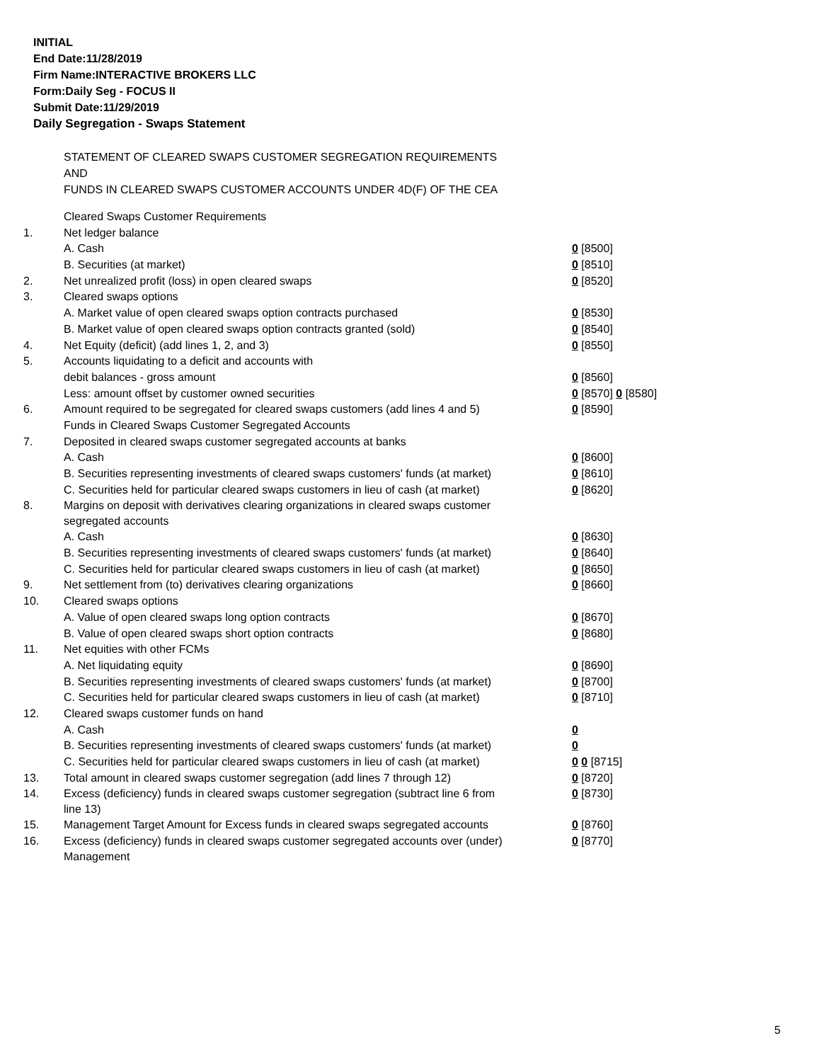INITIAL
End Date:11/28/2019
Firm Name:INTERACTIVE BROKERS LLC
Form:Daily Seg - FOCUS II
Submit Date:11/29/2019
Daily Segregation - Swaps Statement
STATEMENT OF CLEARED SWAPS CUSTOMER SEGREGATION REQUIREMENTS
AND
FUNDS IN CLEARED SWAPS CUSTOMER ACCOUNTS UNDER 4D(F) OF THE CEA
| | Cleared Swaps Customer Requirements | |
| 1. | Net ledger balance | |
| | A. Cash | 0 [8500] |
| | B. Securities (at market) | 0 [8510] |
| 2. | Net unrealized profit (loss) in open cleared swaps | 0 [8520] |
| 3. | Cleared swaps options | |
| | A. Market value of open cleared swaps option contracts purchased | 0 [8530] |
| | B. Market value of open cleared swaps option contracts granted (sold) | 0 [8540] |
| 4. | Net Equity (deficit) (add lines 1, 2, and 3) | 0 [8550] |
| 5. | Accounts liquidating to a deficit and accounts with | |
| | debit balances - gross amount | 0 [8560] |
| | Less: amount offset by customer owned securities | 0 [8570] 0 [8580] |
| 6. | Amount required to be segregated for cleared swaps customers (add lines 4 and 5) | 0 [8590] |
| | Funds in Cleared Swaps Customer Segregated Accounts | |
| 7. | Deposited in cleared swaps customer segregated accounts at banks | |
| | A. Cash | 0 [8600] |
| | B. Securities representing investments of cleared swaps customers' funds (at market) | 0 [8610] |
| | C. Securities held for particular cleared swaps customers in lieu of cash (at market) | 0 [8620] |
| 8. | Margins on deposit with derivatives clearing organizations in cleared swaps customer segregated accounts | |
| | A. Cash | 0 [8630] |
| | B. Securities representing investments of cleared swaps customers' funds (at market) | 0 [8640] |
| | C. Securities held for particular cleared swaps customers in lieu of cash (at market) | 0 [8650] |
| 9. | Net settlement from (to) derivatives clearing organizations | 0 [8660] |
| 10. | Cleared swaps options | |
| | A. Value of open cleared swaps long option contracts | 0 [8670] |
| | B. Value of open cleared swaps short option contracts | 0 [8680] |
| 11. | Net equities with other FCMs | |
| | A. Net liquidating equity | 0 [8690] |
| | B. Securities representing investments of cleared swaps customers' funds (at market) | 0 [8700] |
| | C. Securities held for particular cleared swaps customers in lieu of cash (at market) | 0 [8710] |
| 12. | Cleared swaps customer funds on hand | |
| | A. Cash | 0 |
| | B. Securities representing investments of cleared swaps customers' funds (at market) | 0 |
| | C. Securities held for particular cleared swaps customers in lieu of cash (at market) | 0 0 [8715] |
| 13. | Total amount in cleared swaps customer segregation (add lines 7 through 12) | 0 [8720] |
| 14. | Excess (deficiency) funds in cleared swaps customer segregation (subtract line 6 from line 13) | 0 [8730] |
| 15. | Management Target Amount for Excess funds in cleared swaps segregated accounts | 0 [8760] |
| 16. | Excess (deficiency) funds in cleared swaps customer segregated accounts over (under) Management | 0 [8770] |
5